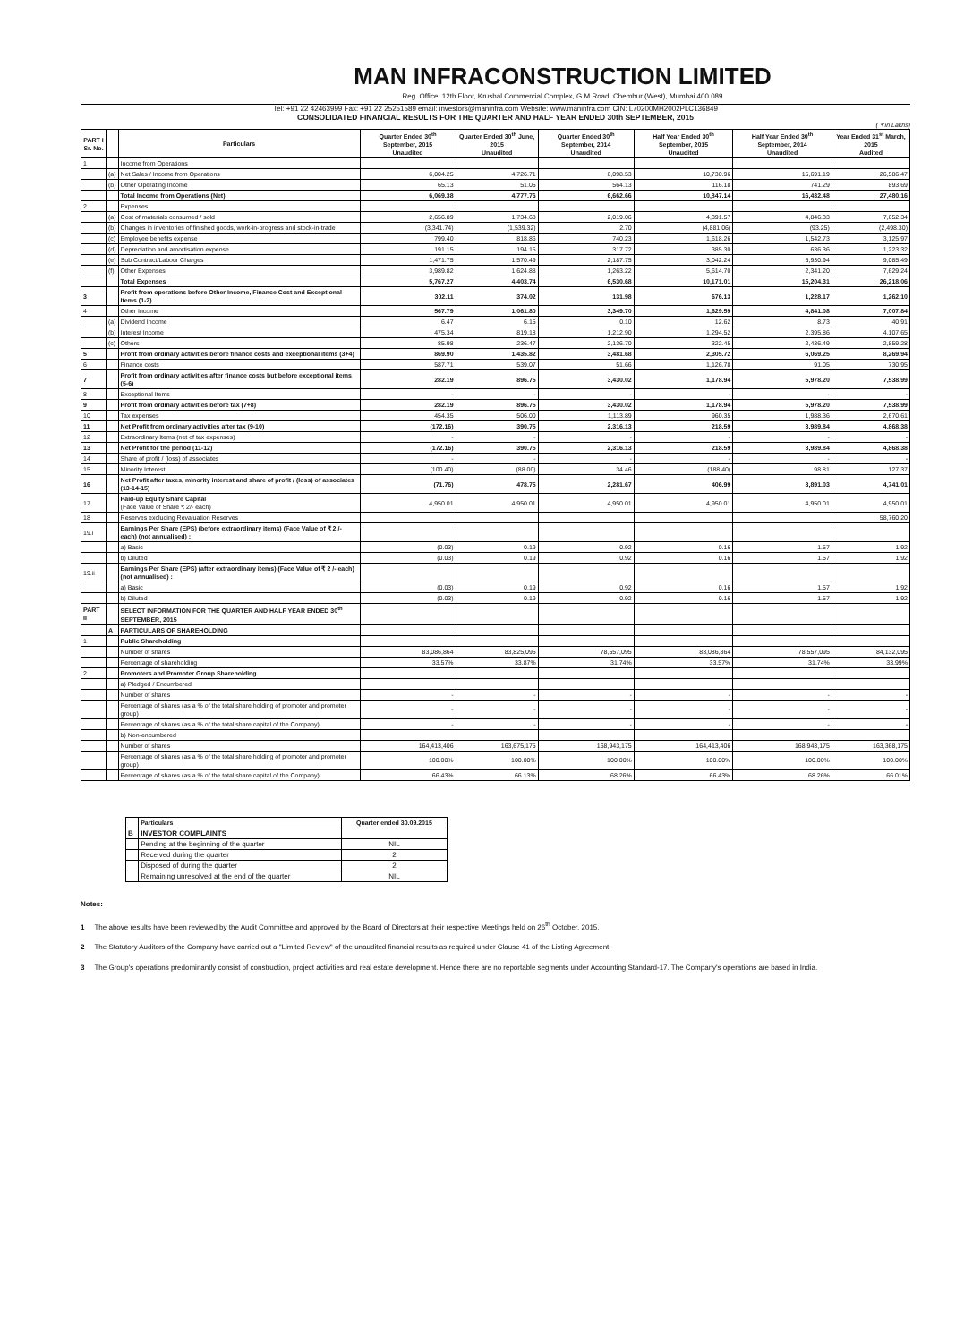MAN INFRACONSTRUCTION LIMITED
Reg. Office: 12th Floor, Krushal Commercial Complex, G M Road, Chembur (West), Mumbai 400 089
Tel: +91 22 42463999 Fax: +91 22 25251589 email: investors@maninfra.com Website: www.maninfra.com CIN: L70200MH2002PLC136849
CONSOLIDATED FINANCIAL RESULTS FOR THE QUARTER AND HALF YEAR ENDED 30th SEPTEMBER, 2015
( ₹ in Lakhs)
| PART I Sr. No. | | Particulars | Quarter Ended 30<sup>th</sup> September, 2015 Unaudited | Quarter Ended 30<sup>th</sup> June, 2015 Unaudited | Quarter Ended 30<sup>th</sup> September, 2014 Unaudited | Half Year Ended 30<sup>th</sup> September, 2015 Unaudited | Half Year Ended 30<sup>th</sup> September, 2014 Unaudited | Year Ended 31<sup>st</sup> March, 2015 Audited |
| --- | --- | --- | --- | --- | --- | --- | --- | --- |
| 1 | | Income from Operations | | | | | | |
| | (a) | Net Sales / Income from Operations | 6,004.25 | 4,726.71 | 6,098.53 | 10,730.96 | 15,691.19 | 26,586.47 |
| | (b) | Other Operating Income | 65.13 | 51.05 | 564.13 | 116.18 | 741.29 | 893.69 |
| | | Total Income from Operations (Net) | 6,069.38 | 4,777.76 | 6,662.66 | 10,847.14 | 16,432.48 | 27,480.16 |
| 2 | | Expenses | | | | | | |
| | (a) | Cost of materials consumed / sold | 2,656.89 | 1,734.68 | 2,019.06 | 4,391.57 | 4,846.33 | 7,652.34 |
| | (b) | Changes in inventories of finished goods, work-in-progress and stock-in-trade | (3,341.74) | (1,539.32) | 2.70 | (4,881.06) | (93.25) | (2,498.30) |
| | (c) | Employee benefits expense | 799.40 | 818.86 | 740.23 | 1,618.26 | 1,542.73 | 3,125.97 |
| | (d) | Depreciation and amortisation expense | 191.15 | 194.15 | 317.72 | 385.30 | 636.36 | 1,223.32 |
| | (e) | Sub Contract/Labour Charges | 1,471.75 | 1,570.49 | 2,187.75 | 3,042.24 | 5,930.94 | 9,085.49 |
| | (f) | Other Expenses | 3,989.82 | 1,624.88 | 1,263.22 | 5,614.70 | 2,341.20 | 7,629.24 |
| | | Total Expenses | 5,767.27 | 4,403.74 | 6,530.68 | 10,171.01 | 15,204.31 | 26,218.06 |
| 3 | | Profit from operations before Other Income, Finance Cost and Exceptional Items (1-2) | 302.11 | 374.02 | 131.98 | 676.13 | 1,228.17 | 1,262.10 |
| 4 | | Other Income | 567.79 | 1,061.80 | 3,349.70 | 1,629.59 | 4,841.08 | 7,007.84 |
| | (a) | Dividend Income | 6.47 | 6.15 | 0.10 | 12.62 | 8.73 | 40.91 |
| | (b) | Interest Income | 475.34 | 819.18 | 1,212.90 | 1,294.52 | 2,395.86 | 4,107.65 |
| | (c) | Others | 85.98 | 236.47 | 2,136.70 | 322.45 | 2,436.49 | 2,859.28 |
| 5 | | Profit from ordinary activities before finance costs and exceptional items (3+4) | 869.90 | 1,435.82 | 3,481.68 | 2,305.72 | 6,069.25 | 8,269.94 |
| 6 | | Finance costs | 587.71 | 539.07 | 51.66 | 1,126.78 | 91.05 | 730.95 |
| 7 | | Profit from ordinary activities after finance costs but before exceptional items (5-6) | 282.19 | 896.75 | 3,430.02 | 1,178.94 | 5,978.20 | 7,538.99 |
| 8 | | Exceptional Items | - | - | - | - | - | - |
| 9 | | Profit from ordinary activities before tax (7+8) | 282.19 | 896.75 | 3,430.02 | 1,178.94 | 5,978.20 | 7,538.99 |
| 10 | | Tax expenses | 454.35 | 506.00 | 1,113.89 | 960.35 | 1,988.36 | 2,670.61 |
| 11 | | Net Profit from ordinary activities after tax (9-10) | (172.16) | 390.75 | 2,316.13 | 218.59 | 3,989.84 | 4,868.38 |
| 12 | | Extraordinary Items (net of tax expenses) | - | - | - | - | - | - |
| 13 | | Net Profit for the period (11-12) | (172.16) | 390.75 | 2,316.13 | 218.59 | 3,989.84 | 4,868.38 |
| 14 | | Share of profit / (loss) of associates | - | - | - | - | - | - |
| 15 | | Minority Interest | (100.40) | (88.00) | 34.46 | (188.40) | 98.81 | 127.37 |
| 16 | | Net Profit after taxes, minority interest and share of profit / (loss) of associates (13-14-15) | (71.76) | 478.75 | 2,281.67 | 406.99 | 3,891.03 | 4,741.01 |
| 17 | | Paid-up Equity Share Capital (Face Value of Share ₹ 2/- each) | 4,950.01 | 4,950.01 | 4,950.01 | 4,950.01 | 4,950.01 | 4,950.01 |
| 18 | | Reserves excluding Revaluation Reserves | | | | | | 58,760.20 |
| 19.i | | Earnings Per Share (EPS) (before extraordinary items) (Face Value of ₹ 2 /- each) (not annualised) : | | | | | | |
| | | a) Basic | (0.03) | 0.19 | 0.92 | 0.16 | 1.57 | 1.92 |
| | | b) Diluted | (0.03) | 0.19 | 0.92 | 0.16 | 1.57 | 1.92 |
| 19.ii | | Earnings Per Share (EPS) (after extraordinary items) (Face Value of ₹ 2 /- each) (not annualised) : | | | | | | |
| | | a) Basic | (0.03) | 0.19 | 0.92 | 0.16 | 1.57 | 1.92 |
| | | b) Diluted | (0.03) | 0.19 | 0.92 | 0.16 | 1.57 | 1.92 |
| PART II | | SELECT INFORMATION FOR THE QUARTER AND HALF YEAR ENDED 30<sup>th</sup> SEPTEMBER, 2015 | | | | | | |
| | A | PARTICULARS OF SHAREHOLDING | | | | | | |
| 1 | | Public Shareholding | | | | | | |
| | | Number of shares | 83,086,864 | 83,825,095 | 78,557,095 | 83,086,864 | 78,557,095 | 84,132,095 |
| | | Percentage of shareholding | 33.57% | 33.87% | 31.74% | 33.57% | 31.74% | 33.99% |
| 2 | | Promoters and Promoter Group Shareholding | | | | | | |
| | | a) Pledged / Encumbered | | | | | | |
| | | Number of shares | - | - | - | - | - | - |
| | | Percentage of shares (as a % of the total share holding of promoter and promoter group) | - | - | - | - | - | - |
| | | Percentage of shares (as a % of the total share capital of the Company) | - | - | - | - | - | - |
| | | b) Non-encumbered | | | | | | |
| | | Number of shares | 164,413,406 | 163,675,175 | 168,943,175 | 164,413,406 | 168,943,175 | 163,368,175 |
| | | Percentage of shares (as a % of the total share holding of promoter and promoter group) | 100.00% | 100.00% | 100.00% | 100.00% | 100.00% | 100.00% |
| | | Percentage of shares (as a % of the total share capital of the Company) | 66.43% | 66.13% | 68.26% | 66.43% | 68.26% | 66.01% |
| | Particulars | Quarter ended 30.09.2015 |
| --- | --- | --- |
| B | INVESTOR COMPLAINTS | |
| | Pending at the beginning of the quarter | NIL |
| | Received during the quarter | 2 |
| | Disposed of during the quarter | 2 |
| | Remaining unresolved at the end of the quarter | NIL |
Notes:
1 The above results have been reviewed by the Audit Committee and approved by the Board of Directors at their respective Meetings held on 26<sup>th</sup> October, 2015.
2 The Statutory Auditors of the Company have carried out a "Limited Review" of the unaudited financial results as required under Clause 41 of the Listing Agreement.
3 The Group's operations predominantly consist of construction, project activities and real estate development. Hence there are no reportable segments under Accounting Standard-17. The Company's operations are based in India.